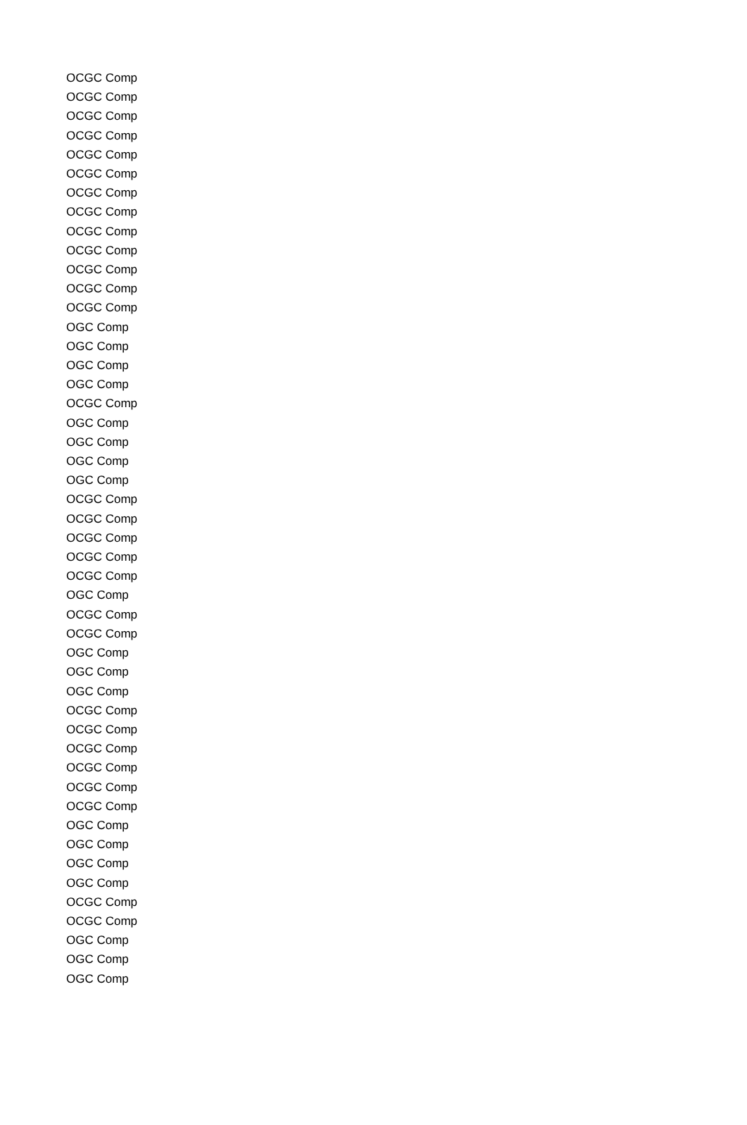| OCGC Comp |
| OCGC Comp |
| OCGC Comp |
| OCGC Comp |
| OCGC Comp |
| OCGC Comp |
| OCGC Comp |
| OCGC Comp |
| OCGC Comp |
| OCGC Comp |
| OCGC Comp |
| OCGC Comp |
| OCGC Comp |
| OGC Comp |
| OGC Comp |
| OGC Comp |
| OGC Comp |
| OCGC Comp |
| OGC Comp |
| OGC Comp |
| OGC Comp |
| OGC Comp |
| OCGC Comp |
| OCGC Comp |
| OCGC Comp |
| OCGC Comp |
| OCGC Comp |
| OGC Comp |
| OCGC Comp |
| OCGC Comp |
| OGC Comp |
| OGC Comp |
| OGC Comp |
| OCGC Comp |
| OCGC Comp |
| OCGC Comp |
| OCGC Comp |
| OCGC Comp |
| OCGC Comp |
| OGC Comp |
| OGC Comp |
| OGC Comp |
| OGC Comp |
| OCGC Comp |
| OCGC Comp |
| OGC Comp |
| OGC Comp |
| OGC Comp |